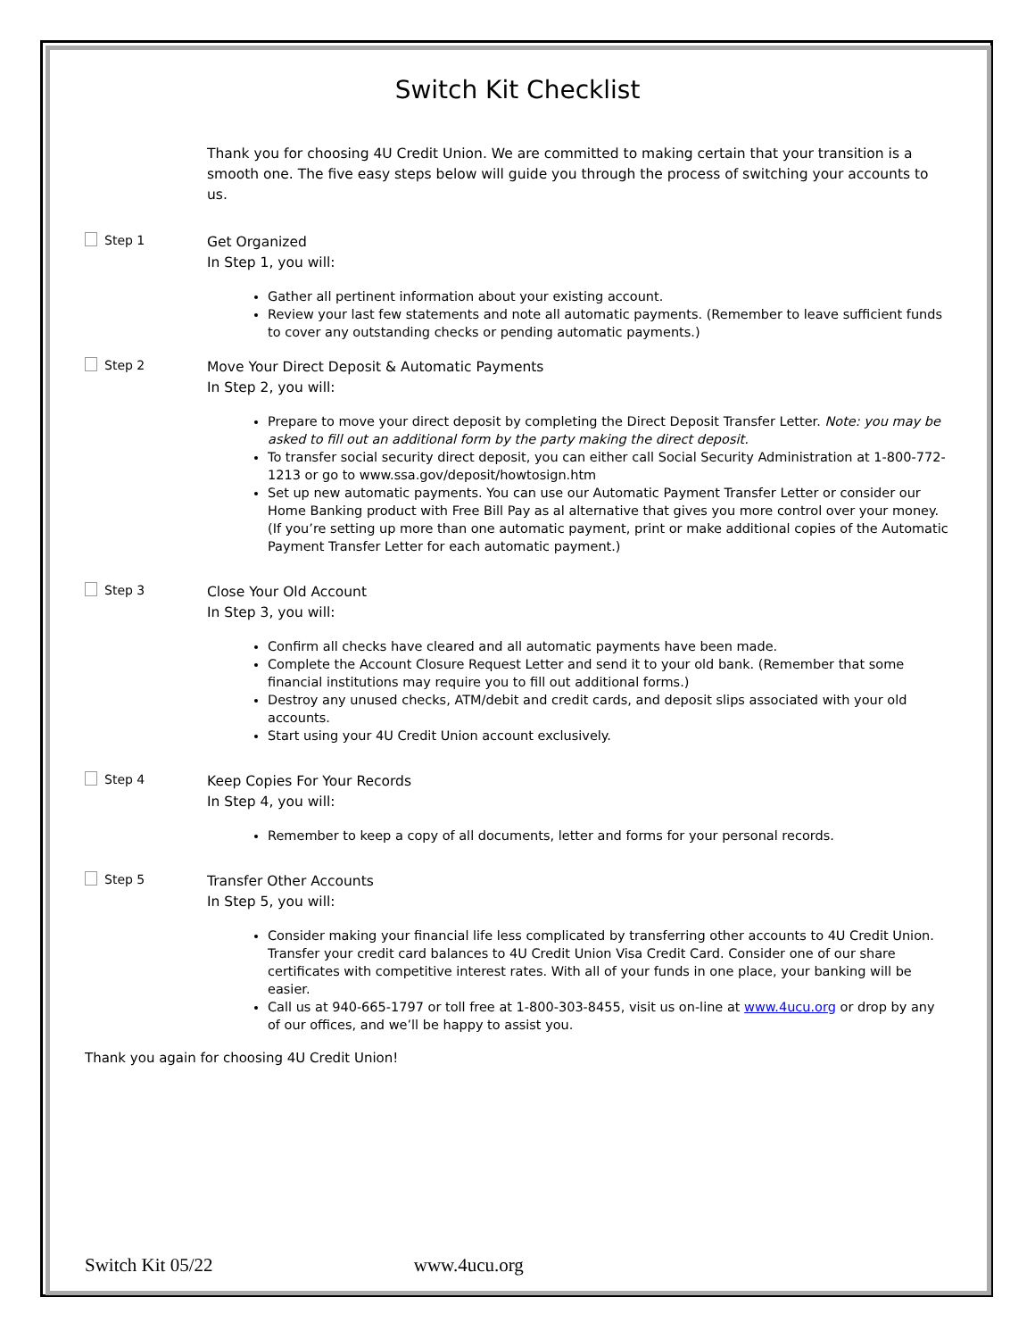Switch Kit Checklist
Thank you for choosing 4U Credit Union. We are committed to making certain that your transition is a smooth one. The five easy steps below will guide you through the process of switching your accounts to us.
Step 1
Get Organized
In Step 1, you will:
Gather all pertinent information about your existing account.
Review your last few statements and note all automatic payments. (Remember to leave sufficient funds to cover any outstanding checks or pending automatic payments.)
Step 2
Move Your Direct Deposit & Automatic Payments
In Step 2, you will:
Prepare to move your direct deposit by completing the Direct Deposit Transfer Letter. Note: you may be asked to fill out an additional form by the party making the direct deposit.
To transfer social security direct deposit, you can either call Social Security Administration at 1-800-772-1213 or go to www.ssa.gov/deposit/howtosign.htm
Set up new automatic payments. You can use our Automatic Payment Transfer Letter or consider our Home Banking product with Free Bill Pay as al alternative that gives you more control over your money. (If you’re setting up more than one automatic payment, print or make additional copies of the Automatic Payment Transfer Letter for each automatic payment.)
Step 3
Close Your Old Account
In Step 3, you will:
Confirm all checks have cleared and all automatic payments have been made.
Complete the Account Closure Request Letter and send it to your old bank. (Remember that some financial institutions may require you to fill out additional forms.)
Destroy any unused checks, ATM/debit and credit cards, and deposit slips associated with your old accounts.
Start using your 4U Credit Union account exclusively.
Step 4
Keep Copies For Your Records
In Step 4, you will:
Remember to keep a copy of all documents, letter and forms for your personal records.
Step 5
Transfer Other Accounts
In Step 5, you will:
Consider making your financial life less complicated by transferring other accounts to 4U Credit Union. Transfer your credit card balances to 4U Credit Union Visa Credit Card. Consider one of our share certificates with competitive interest rates. With all of your funds in one place, your banking will be easier.
Call us at 940-665-1797 or toll free at 1-800-303-8455, visit us on-line at www.4ucu.org or drop by any of our offices, and we’ll be happy to assist you.
Thank you again for choosing 4U Credit Union!
Switch Kit 05/22 www.4ucu.org